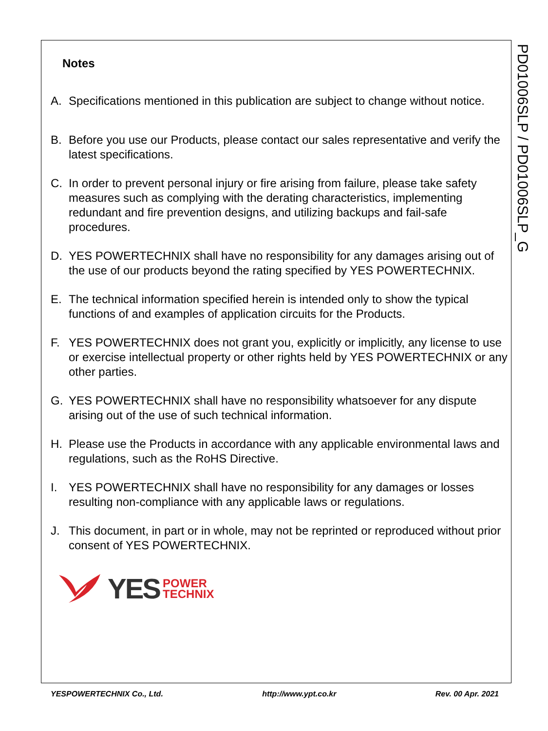PD01006SLP / PD01006SLP_G
Notes
A. Specifications mentioned in this publication are subject to change without notice.
B. Before you use our Products, please contact our sales representative and verify the latest specifications.
C. In order to prevent personal injury or fire arising from failure, please take safety measures such as complying with the derating characteristics, implementing redundant and fire prevention designs, and utilizing backups and fail-safe procedures.
D. YES POWERTECHNIX shall have no responsibility for any damages arising out of the use of our products beyond the rating specified by YES POWERTECHNIX.
E. The technical information specified herein is intended only to show the typical functions of and examples of application circuits for the Products.
F. YES POWERTECHNIX does not grant you, explicitly or implicitly, any license to use or exercise intellectual property or other rights held by YES POWERTECHNIX or any other parties.
G. YES POWERTECHNIX shall have no responsibility whatsoever for any dispute arising out of the use of such technical information.
H. Please use the Products in accordance with any applicable environmental laws and regulations, such as the RoHS Directive.
I. YES POWERTECHNIX shall have no responsibility for any damages or losses resulting non-compliance with any applicable laws or regulations.
J. This document, in part or in whole, may not be reprinted or reproduced without prior consent of YES POWERTECHNIX.
YES POWER
TECHNIX
YESPOWERTECHNIX Co., Ltd. http://www.ypt.co.kr Rev. 00 Apr. 2021